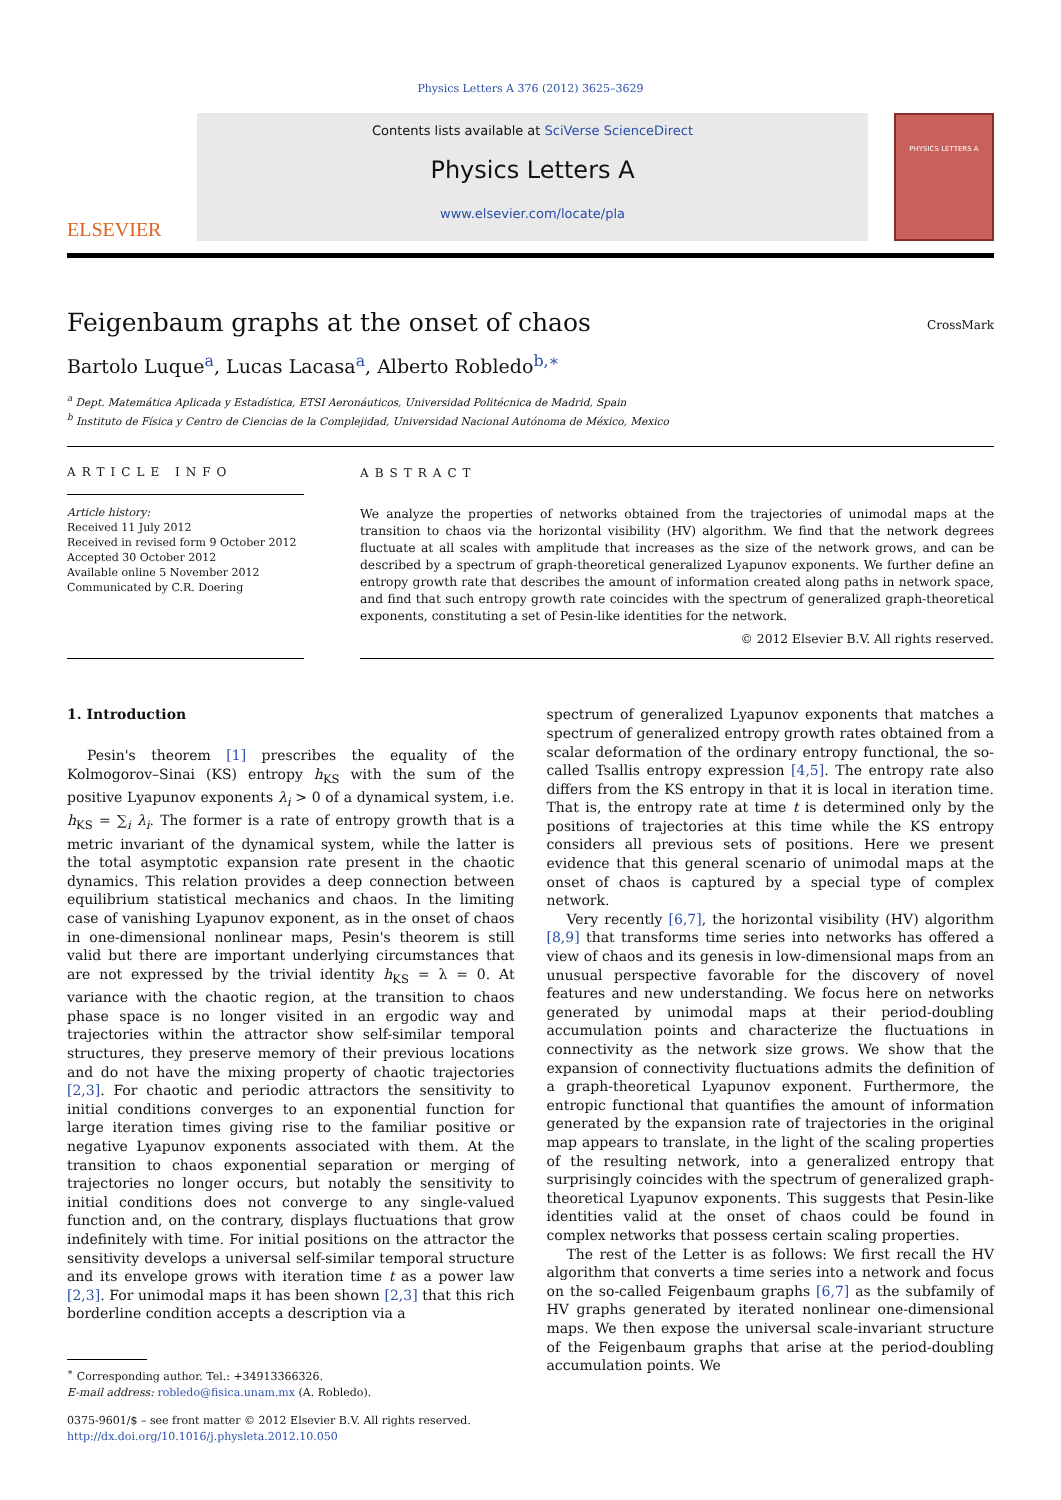Physics Letters A 376 (2012) 3625–3629
ELSEVIER
Contents lists available at SciVerse ScienceDirect
Physics Letters A
www.elsevier.com/locate/pla
PHYSICS LETTERS A
Feigenbaum graphs at the onset of chaos
CrossMark
Bartolo Luque<sup>a</sup>, Lucas Lacasa<sup>a</sup>, Alberto Robledo<sup>b,∗</sup>
<sup>a</sup> Dept. Matemática Aplicada y Estadística, ETSI Aeronáuticos, Universidad Politécnica de Madrid, Spain
<sup>b</sup> Instituto de Física y Centro de Ciencias de la Complejidad, Universidad Nacional Autónoma de México, Mexico
ARTICLE INFO
Article history:
Received 11 July 2012
Received in revised form 9 October 2012
Accepted 30 October 2012
Available online 5 November 2012
Communicated by C.R. Doering
ABSTRACT
We analyze the properties of networks obtained from the trajectories of unimodal maps at the transition to chaos via the horizontal visibility (HV) algorithm. We find that the network degrees fluctuate at all scales with amplitude that increases as the size of the network grows, and can be described by a spectrum of graph-theoretical generalized Lyapunov exponents. We further define an entropy growth rate that describes the amount of information created along paths in network space, and find that such entropy growth rate coincides with the spectrum of generalized graph-theoretical exponents, constituting a set of Pesin-like identities for the network.
© 2012 Elsevier B.V. All rights reserved.
1. Introduction
Pesin's theorem [1] prescribes the equality of the Kolmogorov–Sinai (KS) entropy h<sub>KS</sub> with the sum of the positive Lyapunov exponents λ<sub>i</sub> > 0 of a dynamical system, i.e. h<sub>KS</sub> = ∑<sub>i</sub> λ<sub>i</sub>. The former is a rate of entropy growth that is a metric invariant of the dynamical system, while the latter is the total asymptotic expansion rate present in the chaotic dynamics. This relation provides a deep connection between equilibrium statistical mechanics and chaos. In the limiting case of vanishing Lyapunov exponent, as in the onset of chaos in one-dimensional nonlinear maps, Pesin's theorem is still valid but there are important underlying circumstances that are not expressed by the trivial identity h<sub>KS</sub> = λ = 0. At variance with the chaotic region, at the transition to chaos phase space is no longer visited in an ergodic way and trajectories within the attractor show self-similar temporal structures, they preserve memory of their previous locations and do not have the mixing property of chaotic trajectories [2,3]. For chaotic and periodic attractors the sensitivity to initial conditions converges to an exponential function for large iteration times giving rise to the familiar positive or negative Lyapunov exponents associated with them. At the transition to chaos exponential separation or merging of trajectories no longer occurs, but notably the sensitivity to initial conditions does not converge to any single-valued function and, on the contrary, displays fluctuations that grow indefinitely with time. For initial positions on the attractor the sensitivity develops a universal self-similar temporal structure and its envelope grows with iteration time t as a power law [2,3]. For unimodal maps it has been shown [2,3] that this rich borderline condition accepts a description via a
<sup>∗</sup> Corresponding author. Tel.: +34913366326.
E-mail address: robledo@fisica.unam.mx (A. Robledo).
0375-9601/$ – see front matter © 2012 Elsevier B.V. All rights reserved.
http://dx.doi.org/10.1016/j.physleta.2012.10.050
spectrum of generalized Lyapunov exponents that matches a spectrum of generalized entropy growth rates obtained from a scalar deformation of the ordinary entropy functional, the so-called Tsallis entropy expression [4,5]. The entropy rate also differs from the KS entropy in that it is local in iteration time. That is, the entropy rate at time t is determined only by the positions of trajectories at this time while the KS entropy considers all previous sets of positions. Here we present evidence that this general scenario of unimodal maps at the onset of chaos is captured by a special type of complex network.
Very recently [6,7], the horizontal visibility (HV) algorithm [8,9] that transforms time series into networks has offered a view of chaos and its genesis in low-dimensional maps from an unusual perspective favorable for the discovery of novel features and new understanding. We focus here on networks generated by unimodal maps at their period-doubling accumulation points and characterize the fluctuations in connectivity as the network size grows. We show that the expansion of connectivity fluctuations admits the definition of a graph-theoretical Lyapunov exponent. Furthermore, the entropic functional that quantifies the amount of information generated by the expansion rate of trajectories in the original map appears to translate, in the light of the scaling properties of the resulting network, into a generalized entropy that surprisingly coincides with the spectrum of generalized graph-theoretical Lyapunov exponents. This suggests that Pesin-like identities valid at the onset of chaos could be found in complex networks that possess certain scaling properties.
The rest of the Letter is as follows: We first recall the HV algorithm that converts a time series into a network and focus on the so-called Feigenbaum graphs [6,7] as the subfamily of HV graphs generated by iterated nonlinear one-dimensional maps. We then expose the universal scale-invariant structure of the Feigenbaum graphs that arise at the period-doubling accumulation points. We